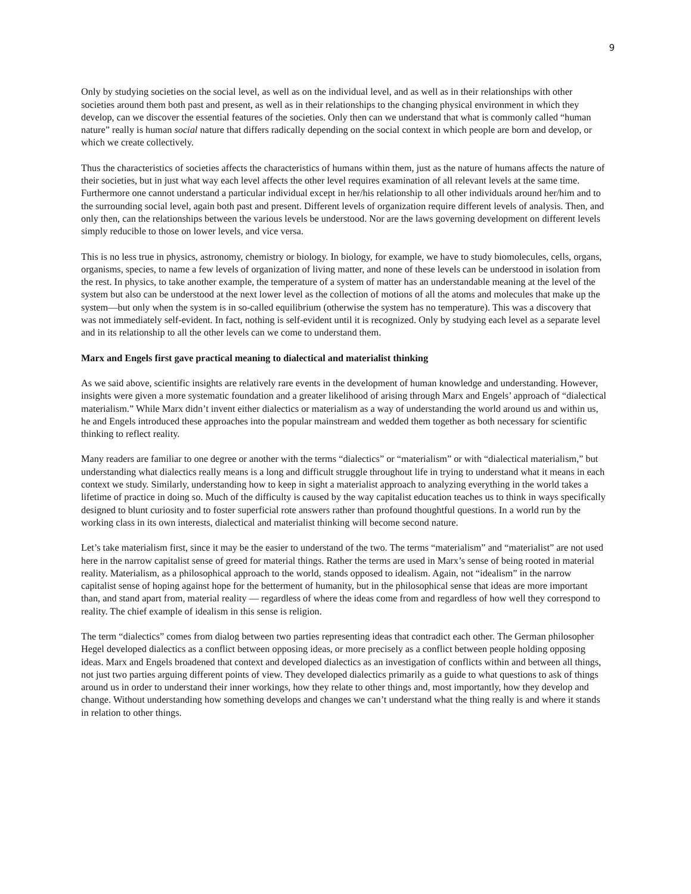9
Only by studying societies on the social level, as well as on the individual level, and as well as in their relationships with other societies around them both past and present, as well as in their relationships to the changing physical environment in which they develop, can we discover the essential features of the societies. Only then can we understand that what is commonly called “human nature” really is human social nature that differs radically depending on the social context in which people are born and develop, or which we create collectively.
Thus the characteristics of societies affects the characteristics of humans within them, just as the nature of humans affects the nature of their societies, but in just what way each level affects the other level requires examination of all relevant levels at the same time. Furthermore one cannot understand a particular individual except in her/his relationship to all other individuals around her/him and to the surrounding social level, again both past and present. Different levels of organization require different levels of analysis. Then, and only then, can the relationships between the various levels be understood. Nor are the laws governing development on different levels simply reducible to those on lower levels, and vice versa.
This is no less true in physics, astronomy, chemistry or biology. In biology, for example, we have to study biomolecules, cells, organs, organisms, species, to name a few levels of organization of living matter, and none of these levels can be understood in isolation from the rest. In physics, to take another example, the temperature of a system of matter has an understandable meaning at the level of the system but also can be understood at the next lower level as the collection of motions of all the atoms and molecules that make up the system—but only when the system is in so-called equilibrium (otherwise the system has no temperature). This was a discovery that was not immediately self-evident. In fact, nothing is self-evident until it is recognized. Only by studying each level as a separate level and in its relationship to all the other levels can we come to understand them.
Marx and Engels first gave practical meaning to dialectical and materialist thinking
As we said above, scientific insights are relatively rare events in the development of human knowledge and understanding. However, insights were given a more systematic foundation and a greater likelihood of arising through Marx and Engels’ approach of “dialectical materialism.” While Marx didn’t invent either dialectics or materialism as a way of understanding the world around us and within us, he and Engels introduced these approaches into the popular mainstream and wedded them together as both necessary for scientific thinking to reflect reality.
Many readers are familiar to one degree or another with the terms “dialectics” or “materialism” or with “dialectical materialism,” but understanding what dialectics really means is a long and difficult struggle throughout life in trying to understand what it means in each context we study. Similarly, understanding how to keep in sight a materialist approach to analyzing everything in the world takes a lifetime of practice in doing so. Much of the difficulty is caused by the way capitalist education teaches us to think in ways specifically designed to blunt curiosity and to foster superficial rote answers rather than profound thoughtful questions. In a world run by the working class in its own interests, dialectical and materialist thinking will become second nature.
Let’s take materialism first, since it may be the easier to understand of the two. The terms “materialism” and “materialist” are not used here in the narrow capitalist sense of greed for material things. Rather the terms are used in Marx’s sense of being rooted in material reality. Materialism, as a philosophical approach to the world, stands opposed to idealism. Again, not “idealism” in the narrow capitalist sense of hoping against hope for the betterment of humanity, but in the philosophical sense that ideas are more important than, and stand apart from, material reality — regardless of where the ideas come from and regardless of how well they correspond to reality. The chief example of idealism in this sense is religion.
The term “dialectics” comes from dialog between two parties representing ideas that contradict each other. The German philosopher Hegel developed dialectics as a conflict between opposing ideas, or more precisely as a conflict between people holding opposing ideas. Marx and Engels broadened that context and developed dialectics as an investigation of conflicts within and between all things, not just two parties arguing different points of view. They developed dialectics primarily as a guide to what questions to ask of things around us in order to understand their inner workings, how they relate to other things and, most importantly, how they develop and change. Without understanding how something develops and changes we can’t understand what the thing really is and where it stands in relation to other things.